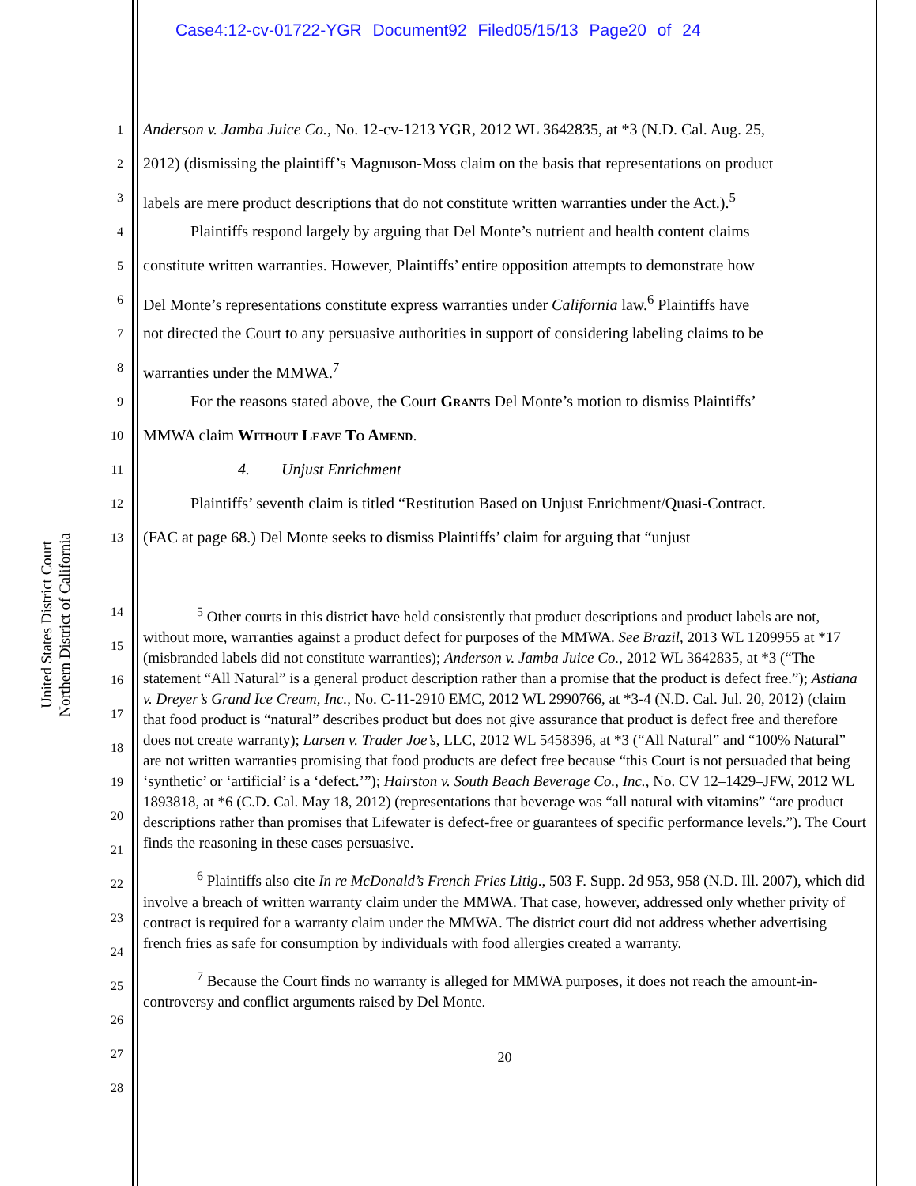Case4:12-cv-01722-YGR Document92 Filed05/15/13 Page20 of 24
United States District Court
Northern District of California
1 Anderson v. Jamba Juice Co., No. 12-cv-1213 YGR, 2012 WL 3642835, at *3 (N.D. Cal. Aug. 25,
2 2012) (dismissing the plaintiff’s Magnuson-Moss claim on the basis that representations on product
3 labels are mere product descriptions that do not constitute written warranties under the Act.).<sup>5</sup>
4   Plaintiffs respond largely by arguing that Del Monte’s nutrient and health content claims
5 constitute written warranties. However, Plaintiffs’ entire opposition attempts to demonstrate how
6 Del Monte’s representations constitute express warranties under California law.<sup>6</sup> Plaintiffs have
7 not directed the Court to any persuasive authorities in support of considering labeling claims to be
8 warranties under the MMWA.<sup>7</sup>
9   For the reasons stated above, the Court Grants Del Monte’s motion to dismiss Plaintiffs’
10 MMWA claim Without Leave To Amend.
11      4.  Unjust Enrichment
12   Plaintiffs’ seventh claim is titled “Restitution Based on Unjust Enrichment/Quasi-Contract.
13 (FAC at page 68.) Del Monte seeks to dismiss Plaintiffs’ claim for arguing that “unjust
14
15
16
17
18
19
20
21
22
23
24
25
26
27
28
<sup>5</sup> Other courts in this district have held consistently that product descriptions and product labels are not, without more, warranties against a product defect for purposes of the MMWA. See Brazil, 2013 WL 1209955 at *17 (misbranded labels did not constitute warranties); Anderson v. Jamba Juice Co., 2012 WL 3642835, at *3 (“The statement “All Natural” is a general product description rather than a promise that the product is defect free.”); Astiana v. Dreyer’s Grand Ice Cream, Inc., No. C-11-2910 EMC, 2012 WL 2990766, at *3-4 (N.D. Cal. Jul. 20, 2012) (claim that food product is “natural” describes product but does not give assurance that product is defect free and therefore does not create warranty); Larsen v. Trader Joe’s, LLC, 2012 WL 5458396, at *3 (“All Natural” and “100% Natural” are not written warranties promising that food products are defect free because “this Court is not persuaded that being ‘synthetic’ or ‘artificial’ is a ‘defect.’”); Hairston v. South Beach Beverage Co., Inc., No. CV 12–1429–JFW, 2012 WL 1893818, at *6 (C.D. Cal. May 18, 2012) (representations that beverage was “all natural with vitamins” “are product descriptions rather than promises that Lifewater is defect-free or guarantees of specific performance levels.”). The Court finds the reasoning in these cases persuasive.
<sup>6</sup> Plaintiffs also cite In re McDonald’s French Fries Litig., 503 F. Supp. 2d 953, 958 (N.D. Ill. 2007), which did involve a breach of written warranty claim under the MMWA. That case, however, addressed only whether privity of contract is required for a warranty claim under the MMWA. The district court did not address whether advertising french fries as safe for consumption by individuals with food allergies created a warranty.
<sup>7</sup> Because the Court finds no warranty is alleged for MMWA purposes, it does not reach the amount-in-controversy and conflict arguments raised by Del Monte.
20